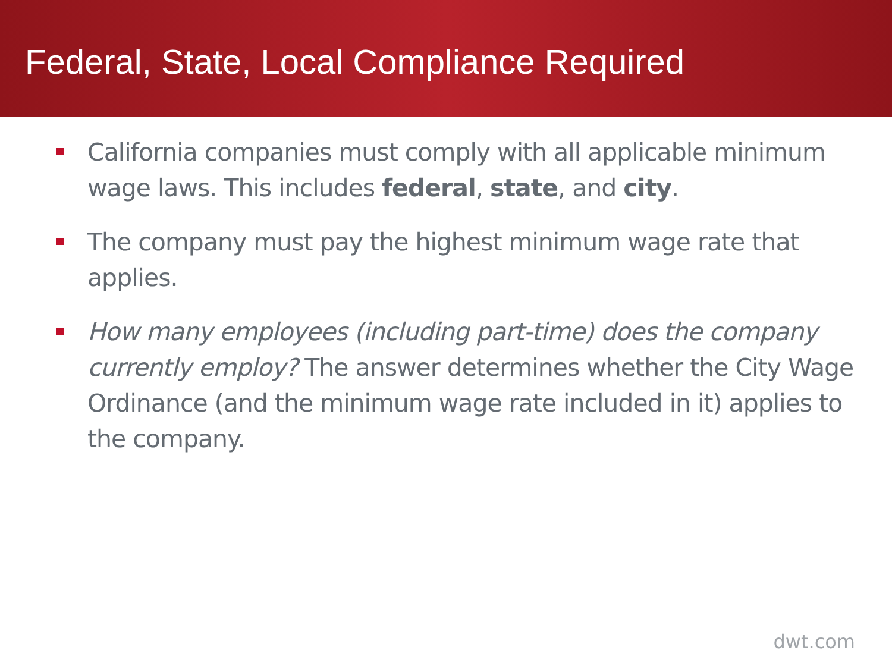Federal, State, Local Compliance Required
California companies must comply with all applicable minimum wage laws. This includes federal, state, and city.
The company must pay the highest minimum wage rate that applies.
How many employees (including part-time) does the company currently employ? The answer determines whether the City Wage Ordinance (and the minimum wage rate included in it) applies to the company.
dwt.com